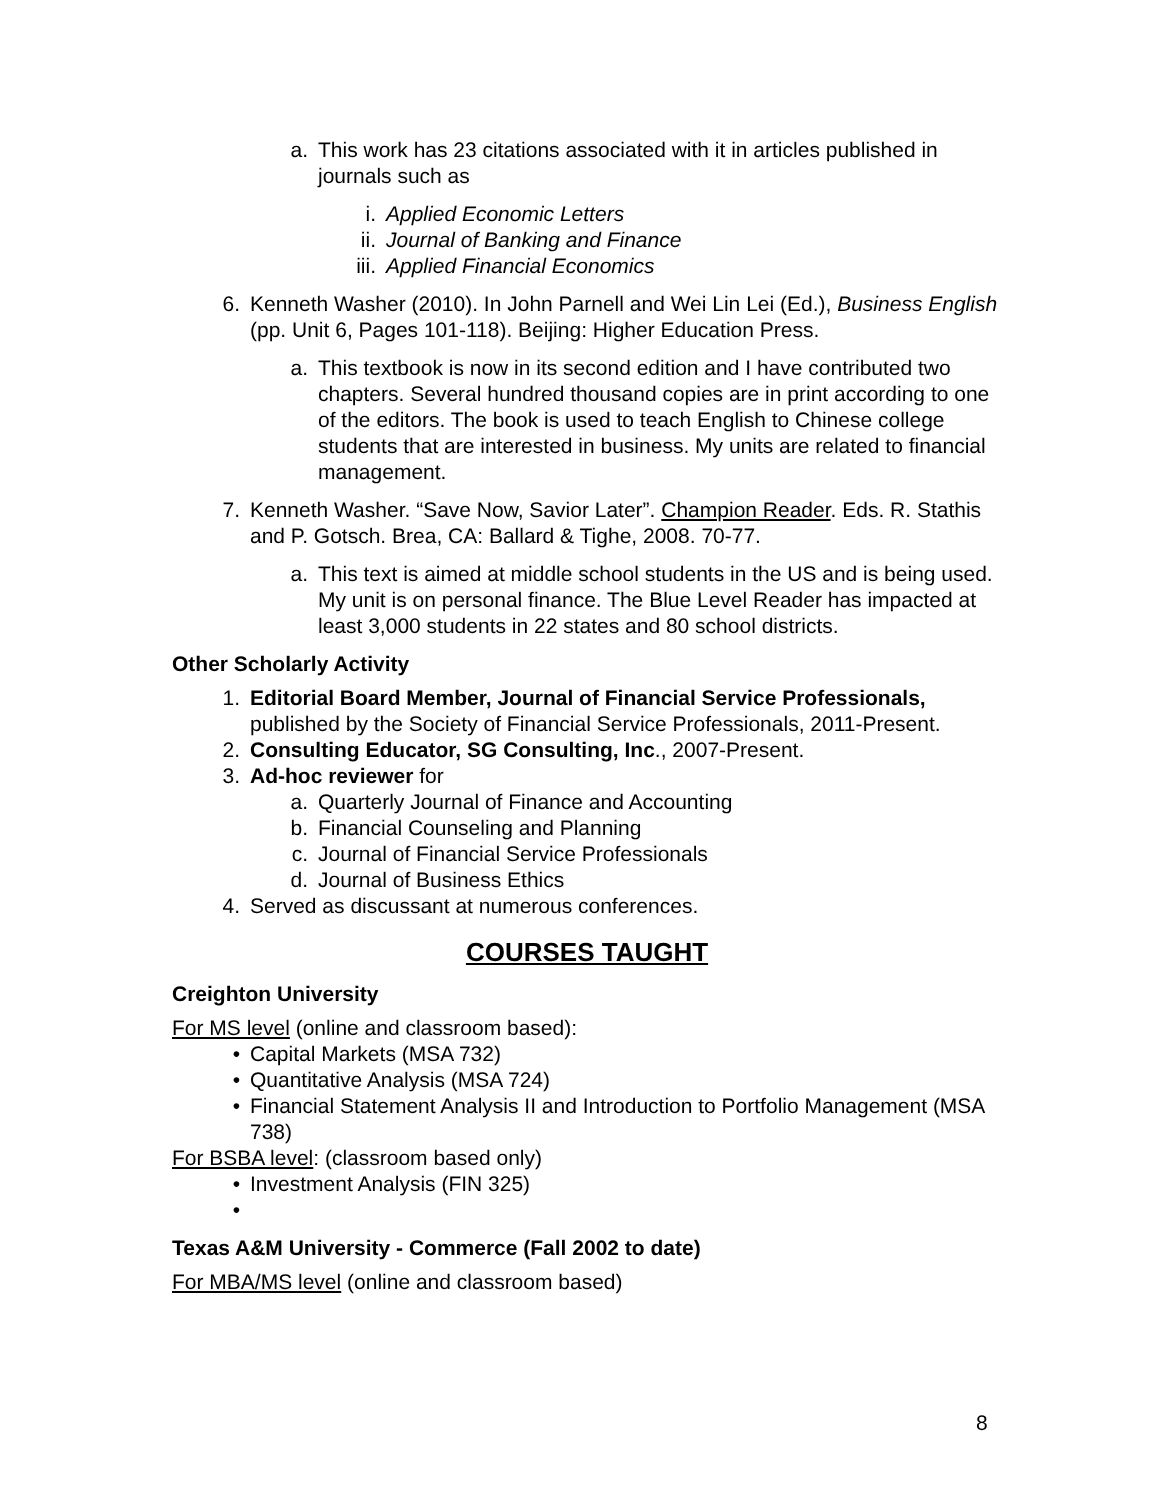a. This work has 23 citations associated with it in articles published in journals such as
i. Applied Economic Letters
ii. Journal of Banking and Finance
iii. Applied Financial Economics
6. Kenneth Washer (2010). In John Parnell and Wei Lin Lei (Ed.), Business English (pp. Unit 6, Pages 101-118). Beijing: Higher Education Press.
a. This textbook is now in its second edition and I have contributed two chapters. Several hundred thousand copies are in print according to one of the editors. The book is used to teach English to Chinese college students that are interested in business. My units are related to financial management.
7. Kenneth Washer. “Save Now, Savior Later”. Champion Reader. Eds. R. Stathis and P. Gotsch. Brea, CA: Ballard & Tighe, 2008. 70-77.
a. This text is aimed at middle school students in the US and is being used. My unit is on personal finance. The Blue Level Reader has impacted at least 3,000 students in 22 states and 80 school districts.
Other Scholarly Activity
1. Editorial Board Member, Journal of Financial Service Professionals, published by the Society of Financial Service Professionals, 2011-Present.
2. Consulting Educator, SG Consulting, Inc., 2007-Present.
3. Ad-hoc reviewer for
a. Quarterly Journal of Finance and Accounting
b. Financial Counseling and Planning
c. Journal of Financial Service Professionals
d. Journal of Business Ethics
4. Served as discussant at numerous conferences.
COURSES TAUGHT
Creighton University
For MS level (online and classroom based):
• Capital Markets (MSA 732)
• Quantitative Analysis (MSA 724)
• Financial Statement Analysis II and Introduction to Portfolio Management (MSA 738)
For BSBA level: (classroom based only)
• Investment Analysis (FIN 325)
•
Texas A&M University - Commerce (Fall 2002 to date)
For MBA/MS level (online and classroom based)
8